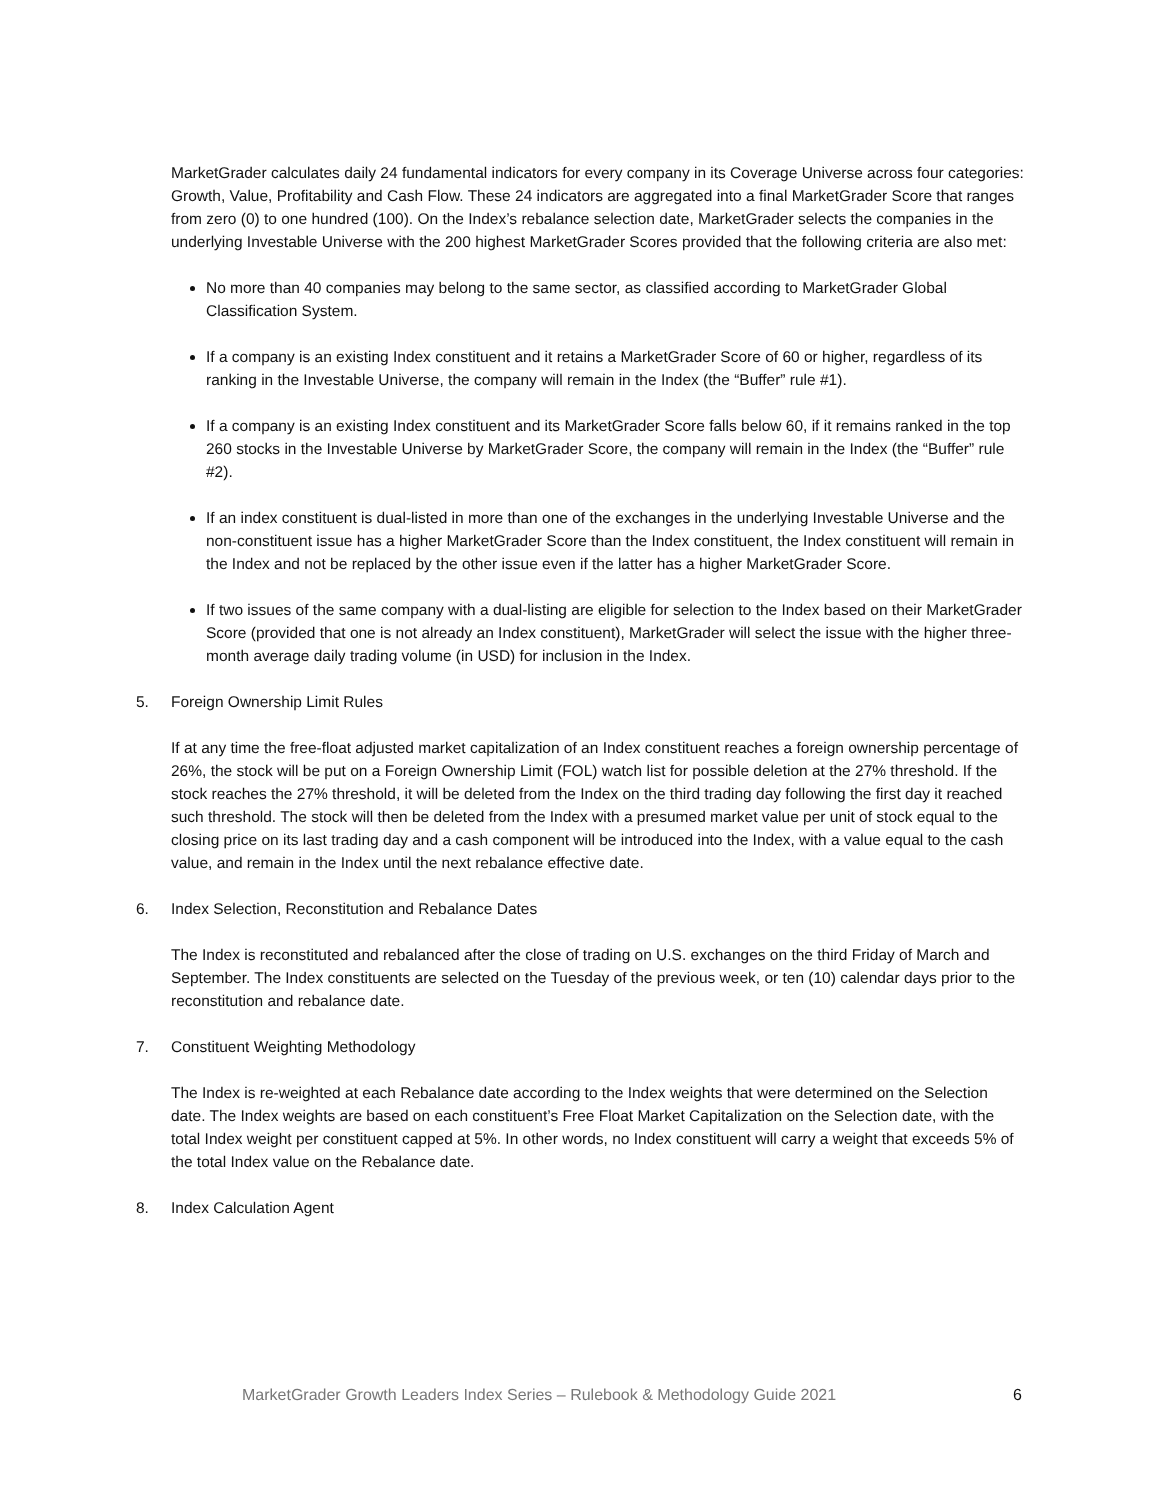MarketGrader calculates daily 24 fundamental indicators for every company in its Coverage Universe across four categories: Growth, Value, Profitability and Cash Flow. These 24 indicators are aggregated into a final MarketGrader Score that ranges from zero (0) to one hundred (100). On the Index’s rebalance selection date, MarketGrader selects the companies in the underlying Investable Universe with the 200 highest MarketGrader Scores provided that the following criteria are also met:
No more than 40 companies may belong to the same sector, as classified according to MarketGrader Global Classification System.
If a company is an existing Index constituent and it retains a MarketGrader Score of 60 or higher, regardless of its ranking in the Investable Universe, the company will remain in the Index (the “Buffer” rule #1).
If a company is an existing Index constituent and its MarketGrader Score falls below 60, if it remains ranked in the top 260 stocks in the Investable Universe by MarketGrader Score, the company will remain in the Index (the “Buffer” rule #2).
If an index constituent is dual-listed in more than one of the exchanges in the underlying Investable Universe and the non-constituent issue has a higher MarketGrader Score than the Index constituent, the Index constituent will remain in the Index and not be replaced by the other issue even if the latter has a higher MarketGrader Score.
If two issues of the same company with a dual-listing are eligible for selection to the Index based on their MarketGrader Score (provided that one is not already an Index constituent), MarketGrader will select the issue with the higher three-month average daily trading volume (in USD) for inclusion in the Index.
5. Foreign Ownership Limit Rules
If at any time the free-float adjusted market capitalization of an Index constituent reaches a foreign ownership percentage of 26%, the stock will be put on a Foreign Ownership Limit (FOL) watch list for possible deletion at the 27% threshold. If the stock reaches the 27% threshold, it will be deleted from the Index on the third trading day following the first day it reached such threshold. The stock will then be deleted from the Index with a presumed market value per unit of stock equal to the closing price on its last trading day and a cash component will be introduced into the Index, with a value equal to the cash value, and remain in the Index until the next rebalance effective date.
6. Index Selection, Reconstitution and Rebalance Dates
The Index is reconstituted and rebalanced after the close of trading on U.S. exchanges on the third Friday of March and September. The Index constituents are selected on the Tuesday of the previous week, or ten (10) calendar days prior to the reconstitution and rebalance date.
7. Constituent Weighting Methodology
The Index is re-weighted at each Rebalance date according to the Index weights that were determined on the Selection date. The Index weights are based on each constituent’s Free Float Market Capitalization on the Selection date, with the total Index weight per constituent capped at 5%. In other words, no Index constituent will carry a weight that exceeds 5% of the total Index value on the Rebalance date.
8. Index Calculation Agent
MarketGrader Growth Leaders Index Series – Rulebook & Methodology Guide 2021 6